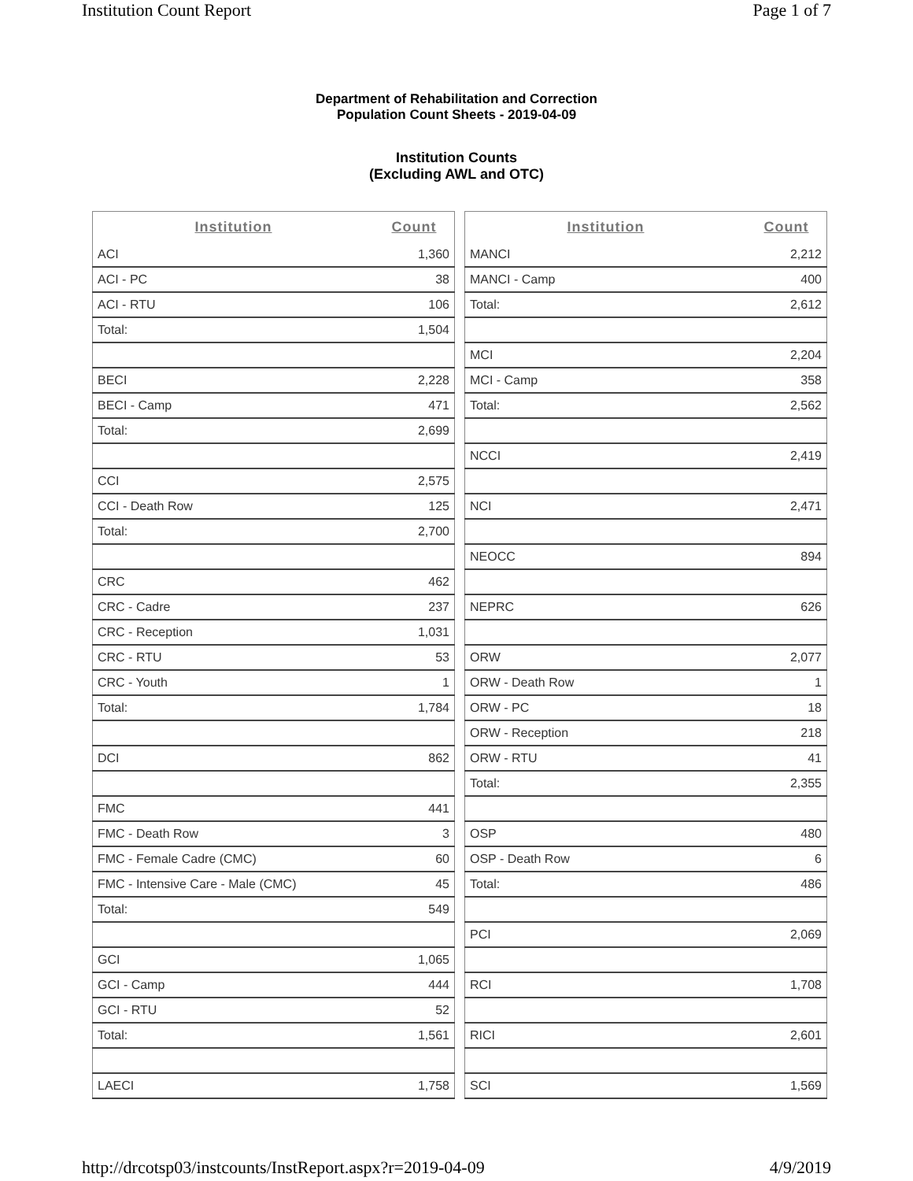Institution Count Report Page 1 of 7
Department of Rehabilitation and Correction
Population Count Sheets - 2019-04-09
Institution Counts
(Excluding AWL and OTC)
| Institution | Count |
| --- | --- |
| ACI | 1,360 |
| ACI - PC | 38 |
| ACI - RTU | 106 |
| Total: | 1,504 |
| BECI | 2,228 |
| BECI - Camp | 471 |
| Total: | 2,699 |
| CCI | 2,575 |
| CCI - Death Row | 125 |
| Total: | 2,700 |
| CRC | 462 |
| CRC - Cadre | 237 |
| CRC - Reception | 1,031 |
| CRC - RTU | 53 |
| CRC - Youth | 1 |
| Total: | 1,784 |
| DCI | 862 |
| FMC | 441 |
| FMC - Death Row | 3 |
| FMC - Female Cadre (CMC) | 60 |
| FMC - Intensive Care - Male (CMC) | 45 |
| Total: | 549 |
| GCI | 1,065 |
| GCI - Camp | 444 |
| GCI - RTU | 52 |
| Total: | 1,561 |
| LAECI | 1,758 |
| Institution | Count |
| --- | --- |
| MANCI | 2,212 |
| MANCI - Camp | 400 |
| Total: | 2,612 |
| MCI | 2,204 |
| MCI - Camp | 358 |
| Total: | 2,562 |
| NCCI | 2,419 |
| NCI | 2,471 |
| NEOCC | 894 |
| NEPRC | 626 |
| ORW | 2,077 |
| ORW - Death Row | 1 |
| ORW - PC | 18 |
| ORW - Reception | 218 |
| ORW - RTU | 41 |
| Total: | 2,355 |
| OSP | 480 |
| OSP - Death Row | 6 |
| Total: | 486 |
| PCI | 2,069 |
| RCI | 1,708 |
| RICI | 2,601 |
| SCI | 1,569 |
http://drcotsp03/instcounts/InstReport.aspx?r=2019-04-09 4/9/2019